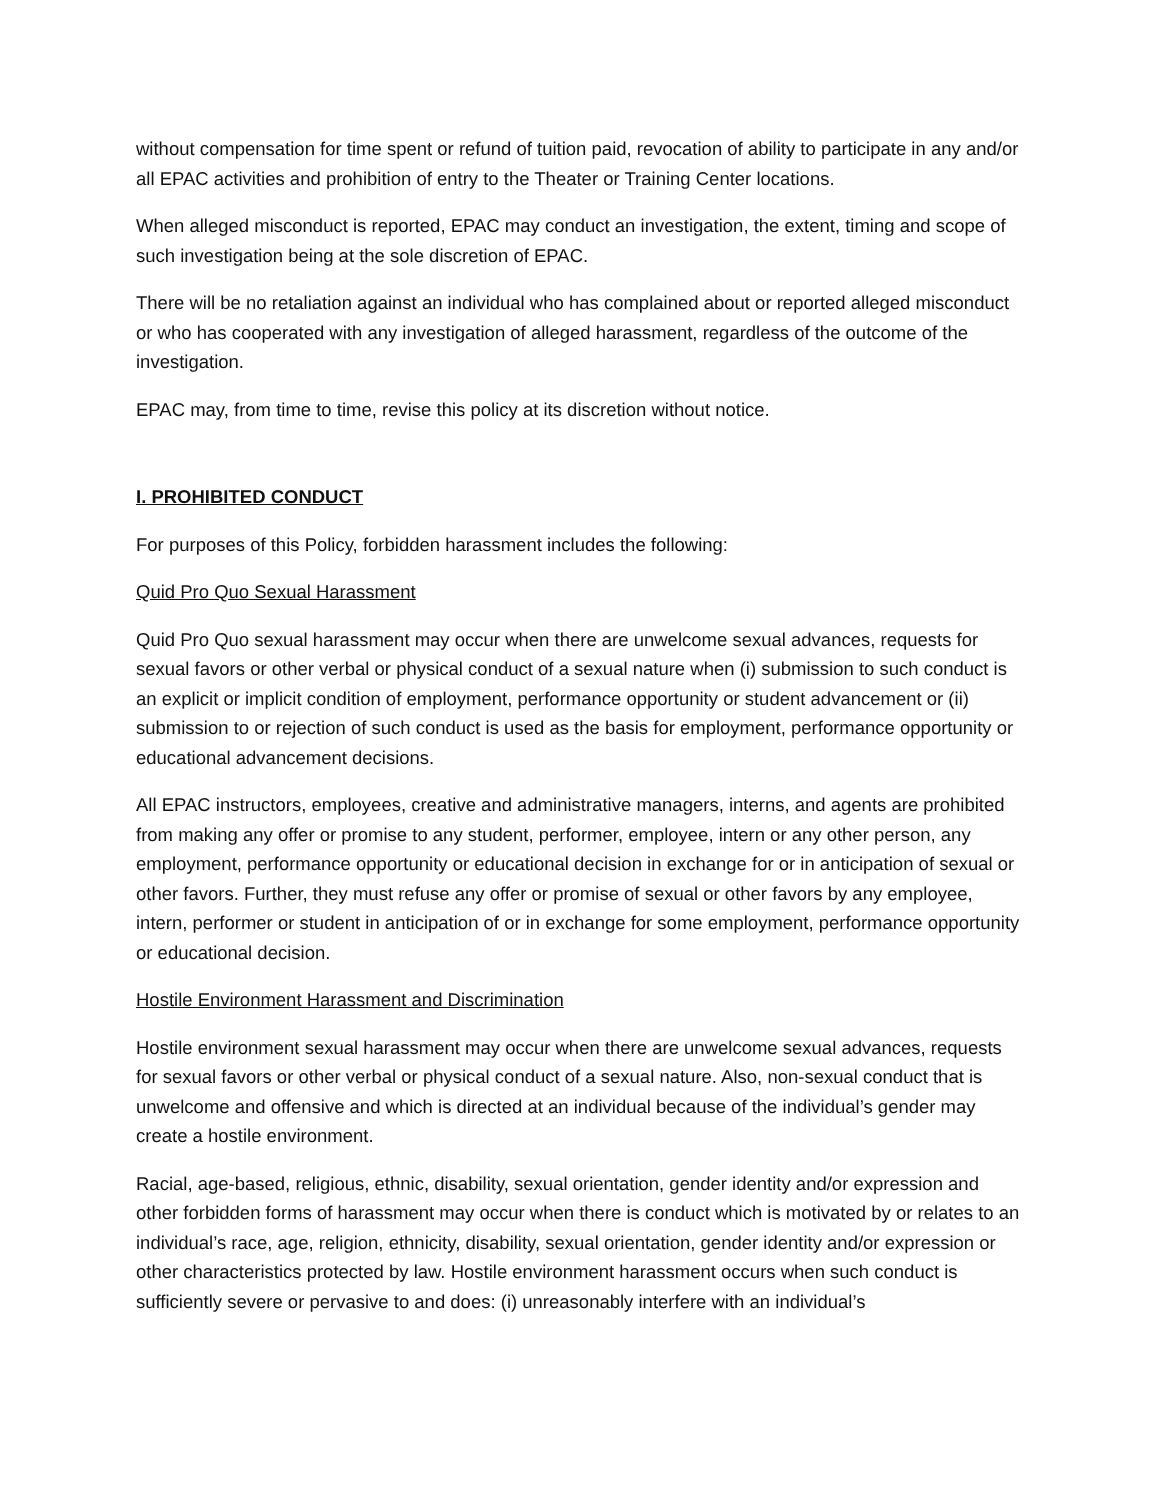without compensation for time spent or refund of tuition paid, revocation of ability to participate in any and/or all EPAC activities and prohibition of entry to the Theater or Training Center locations.
When alleged misconduct is reported, EPAC may conduct an investigation, the extent, timing and scope of such investigation being at the sole discretion of EPAC.
There will be no retaliation against an individual who has complained about or reported alleged misconduct or who has cooperated with any investigation of alleged harassment, regardless of the outcome of the investigation.
EPAC may, from time to time, revise this policy at its discretion without notice.
I. PROHIBITED CONDUCT
For purposes of this Policy, forbidden harassment includes the following:
Quid Pro Quo Sexual Harassment
Quid Pro Quo sexual harassment may occur when there are unwelcome sexual advances, requests for sexual favors or other verbal or physical conduct of a sexual nature when (i) submission to such conduct is an explicit or implicit condition of employment, performance opportunity or student advancement or (ii) submission to or rejection of such conduct is used as the basis for employment, performance opportunity or educational advancement decisions.
All EPAC instructors, employees, creative and administrative managers, interns, and agents are prohibited from making any offer or promise to any student, performer, employee, intern or any other person, any employment, performance opportunity or educational decision in exchange for or in anticipation of sexual or other favors. Further, they must refuse any offer or promise of sexual or other favors by any employee, intern, performer or student in anticipation of or in exchange for some employment, performance opportunity or educational decision.
Hostile Environment Harassment and Discrimination
Hostile environment sexual harassment may occur when there are unwelcome sexual advances, requests for sexual favors or other verbal or physical conduct of a sexual nature. Also, non-sexual conduct that is unwelcome and offensive and which is directed at an individual because of the individual’s gender may create a hostile environment.
Racial, age-based, religious, ethnic, disability, sexual orientation, gender identity and/or expression and other forbidden forms of harassment may occur when there is conduct which is motivated by or relates to an individual’s race, age, religion, ethnicity, disability, sexual orientation, gender identity and/or expression or other characteristics protected by law. Hostile environment harassment occurs when such conduct is sufficiently severe or pervasive to and does: (i) unreasonably interfere with an individual’s